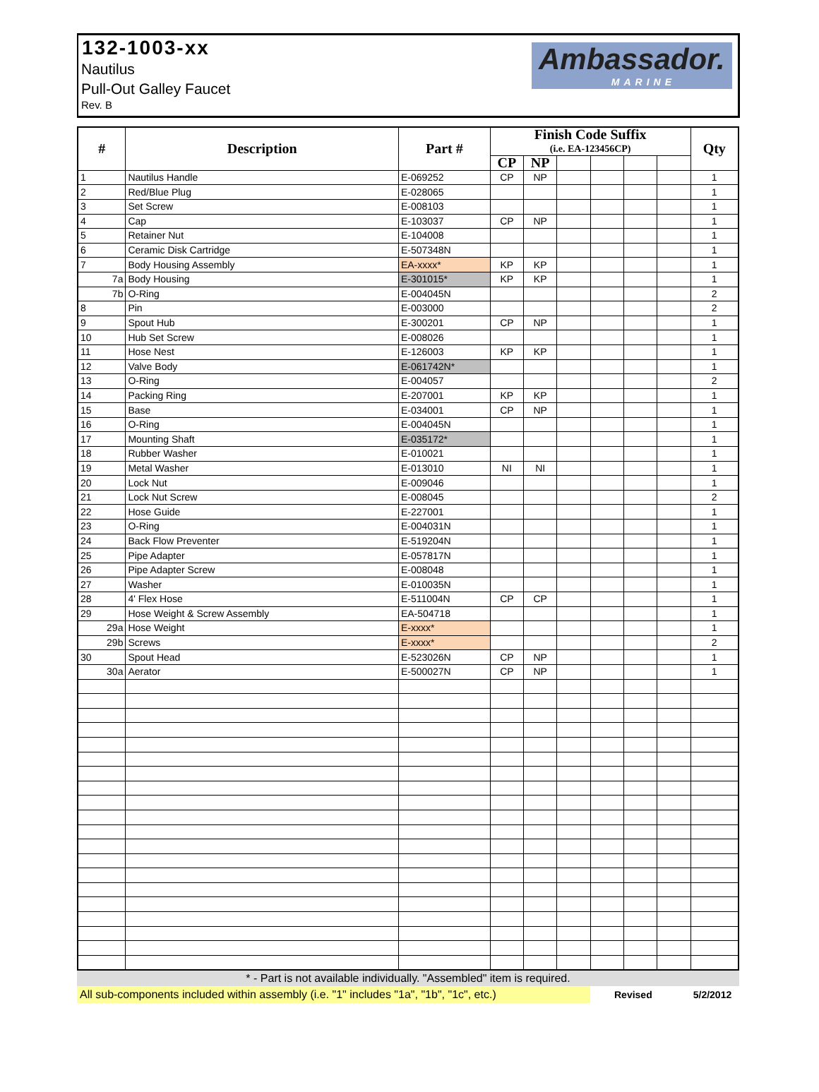132-1003-xx
Nautilus
Pull-Out Galley Faucet
Rev. B
Ambassador.
MARINE
| # | Description | Part # | Finish Code Suffix | | | | | | Qty |
| --- | --- | --- | --- | --- | --- | --- | --- | --- | --- |
| | | | (i.e. EA-123456CP) | | | | | | |
| | | | CP | NP | | | | | |
| 1 | Nautilus Handle | E-069252 | CP | NP | | | | | 1 |
| 2 | Red/Blue Plug | E-028065 | | | | | | | 1 |
| 3 | Set Screw | E-008103 | | | | | | | 1 |
| 4 | Cap | E-103037 | CP | NP | | | | | 1 |
| 5 | Retainer Nut | E-104008 | | | | | | | 1 |
| 6 | Ceramic Disk Cartridge | E-507348N | | | | | | | 1 |
| 7 | Body Housing Assembly | EA-xxxx* | KP | KP | | | | | 1 |
| 7a | Body Housing | E-301015* | KP | KP | | | | | 1 |
| 7b | O-Ring | E-004045N | | | | | | | 2 |
| 8 | Pin | E-003000 | | | | | | | 2 |
| 9 | Spout Hub | E-300201 | CP | NP | | | | | 1 |
| 10 | Hub Set Screw | E-008026 | | | | | | | 1 |
| 11 | Hose Nest | E-126003 | KP | KP | | | | | 1 |
| 12 | Valve Body | E-061742N* | | | | | | | 1 |
| 13 | O-Ring | E-004057 | | | | | | | 2 |
| 14 | Packing Ring | E-207001 | KP | KP | | | | | 1 |
| 15 | Base | E-034001 | CP | NP | | | | | 1 |
| 16 | O-Ring | E-004045N | | | | | | | 1 |
| 17 | Mounting Shaft | E-035172* | | | | | | | 1 |
| 18 | Rubber Washer | E-010021 | | | | | | | 1 |
| 19 | Metal Washer | E-013010 | NI | NI | | | | | 1 |
| 20 | Lock Nut | E-009046 | | | | | | | 1 |
| 21 | Lock Nut Screw | E-008045 | | | | | | | 2 |
| 22 | Hose Guide | E-227001 | | | | | | | 1 |
| 23 | O-Ring | E-004031N | | | | | | | 1 |
| 24 | Back Flow Preventer | E-519204N | | | | | | | 1 |
| 25 | Pipe Adapter | E-057817N | | | | | | | 1 |
| 26 | Pipe Adapter Screw | E-008048 | | | | | | | 1 |
| 27 | Washer | E-010035N | | | | | | | 1 |
| 28 | 4' Flex Hose | E-511004N | CP | CP | | | | | 1 |
| 29 | Hose Weight & Screw Assembly | EA-504718 | | | | | | | 1 |
| 29a | Hose Weight | E-xxxx* | | | | | | | 1 |
| 29b | Screws | E-xxxx* | | | | | | | 2 |
| 30 | Spout Head | E-523026N | CP | NP | | | | | 1 |
| 30a | Aerator | E-500027N | CP | NP | | | | | 1 |
* - Part is not available individually. "Assembled" item is required.
All sub-components included within assembly (i.e. "1" includes "1a", "1b", "1c", etc.) Revised 5/2/2012